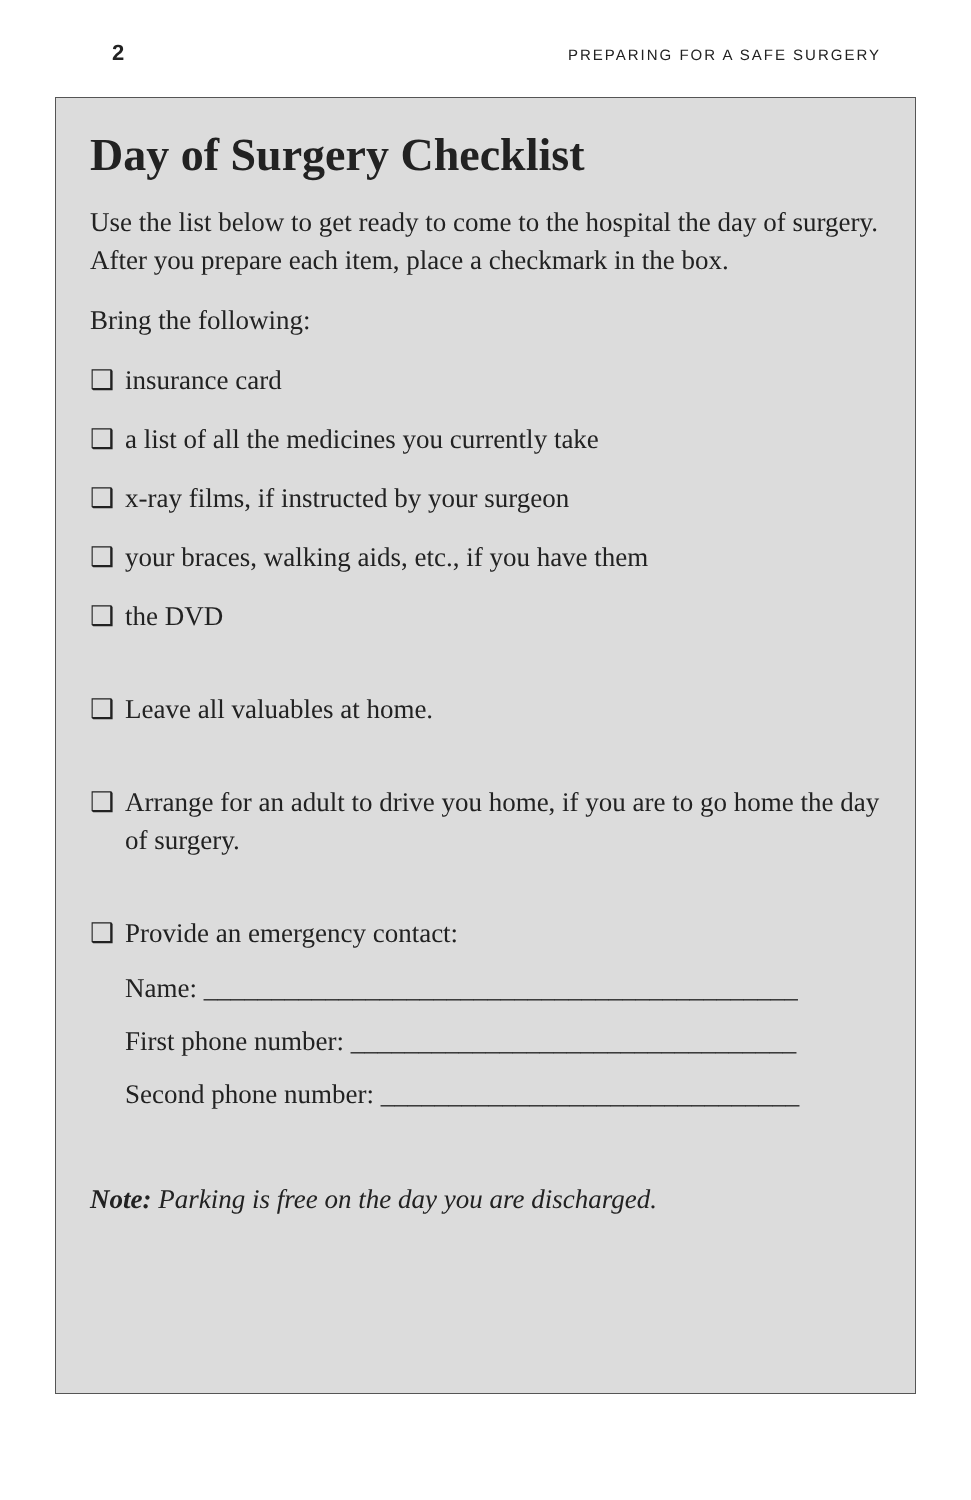2 PREPARING FOR A SAFE SURGERY
Day of Surgery Checklist
Use the list below to get ready to come to the hospital the day of surgery. After you prepare each item, place a checkmark in the box.
Bring the following:
❑ insurance card
❑ a list of all the medicines you currently take
❑ x-ray films, if instructed by your surgeon
❑ your braces, walking aids, etc., if you have them
❑ the DVD
❑ Leave all valuables at home.
❑ Arrange for an adult to drive you home, if you are to go home the day of surgery.
❑ Provide an emergency contact:
Name: ____________________________________________
First phone number: _________________________________
Second phone number: _______________________________
Note: Parking is free on the day you are discharged.